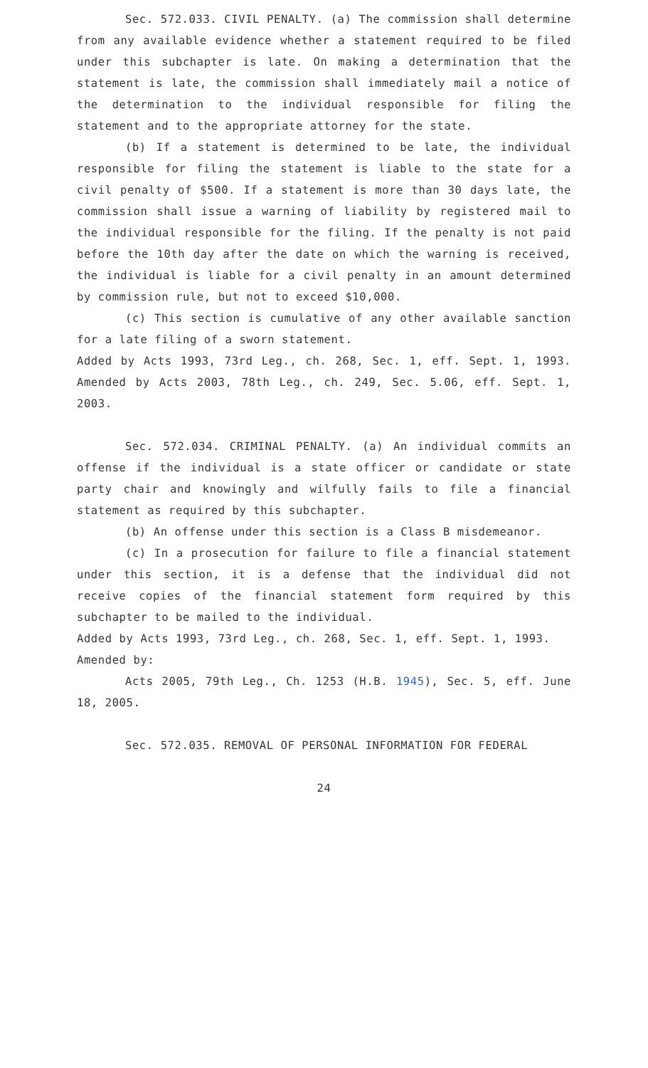Sec. 572.033. CIVIL PENALTY. (a) The commission shall determine from any available evidence whether a statement required to be filed under this subchapter is late. On making a determination that the statement is late, the commission shall immediately mail a notice of the determination to the individual responsible for filing the statement and to the appropriate attorney for the state.
(b) If a statement is determined to be late, the individual responsible for filing the statement is liable to the state for a civil penalty of $500. If a statement is more than 30 days late, the commission shall issue a warning of liability by registered mail to the individual responsible for the filing. If the penalty is not paid before the 10th day after the date on which the warning is received, the individual is liable for a civil penalty in an amount determined by commission rule, but not to exceed $10,000.
(c) This section is cumulative of any other available sanction for a late filing of a sworn statement.
Added by Acts 1993, 73rd Leg., ch. 268, Sec. 1, eff. Sept. 1, 1993. Amended by Acts 2003, 78th Leg., ch. 249, Sec. 5.06, eff. Sept. 1, 2003.
Sec. 572.034. CRIMINAL PENALTY. (a) An individual commits an offense if the individual is a state officer or candidate or state party chair and knowingly and wilfully fails to file a financial statement as required by this subchapter.
(b) An offense under this section is a Class B misdemeanor.
(c) In a prosecution for failure to file a financial statement under this section, it is a defense that the individual did not receive copies of the financial statement form required by this subchapter to be mailed to the individual.
Added by Acts 1993, 73rd Leg., ch. 268, Sec. 1, eff. Sept. 1, 1993.
Amended by:
Acts 2005, 79th Leg., Ch. 1253 (H.B. 1945), Sec. 5, eff. June 18, 2005.
Sec. 572.035. REMOVAL OF PERSONAL INFORMATION FOR FEDERAL
24